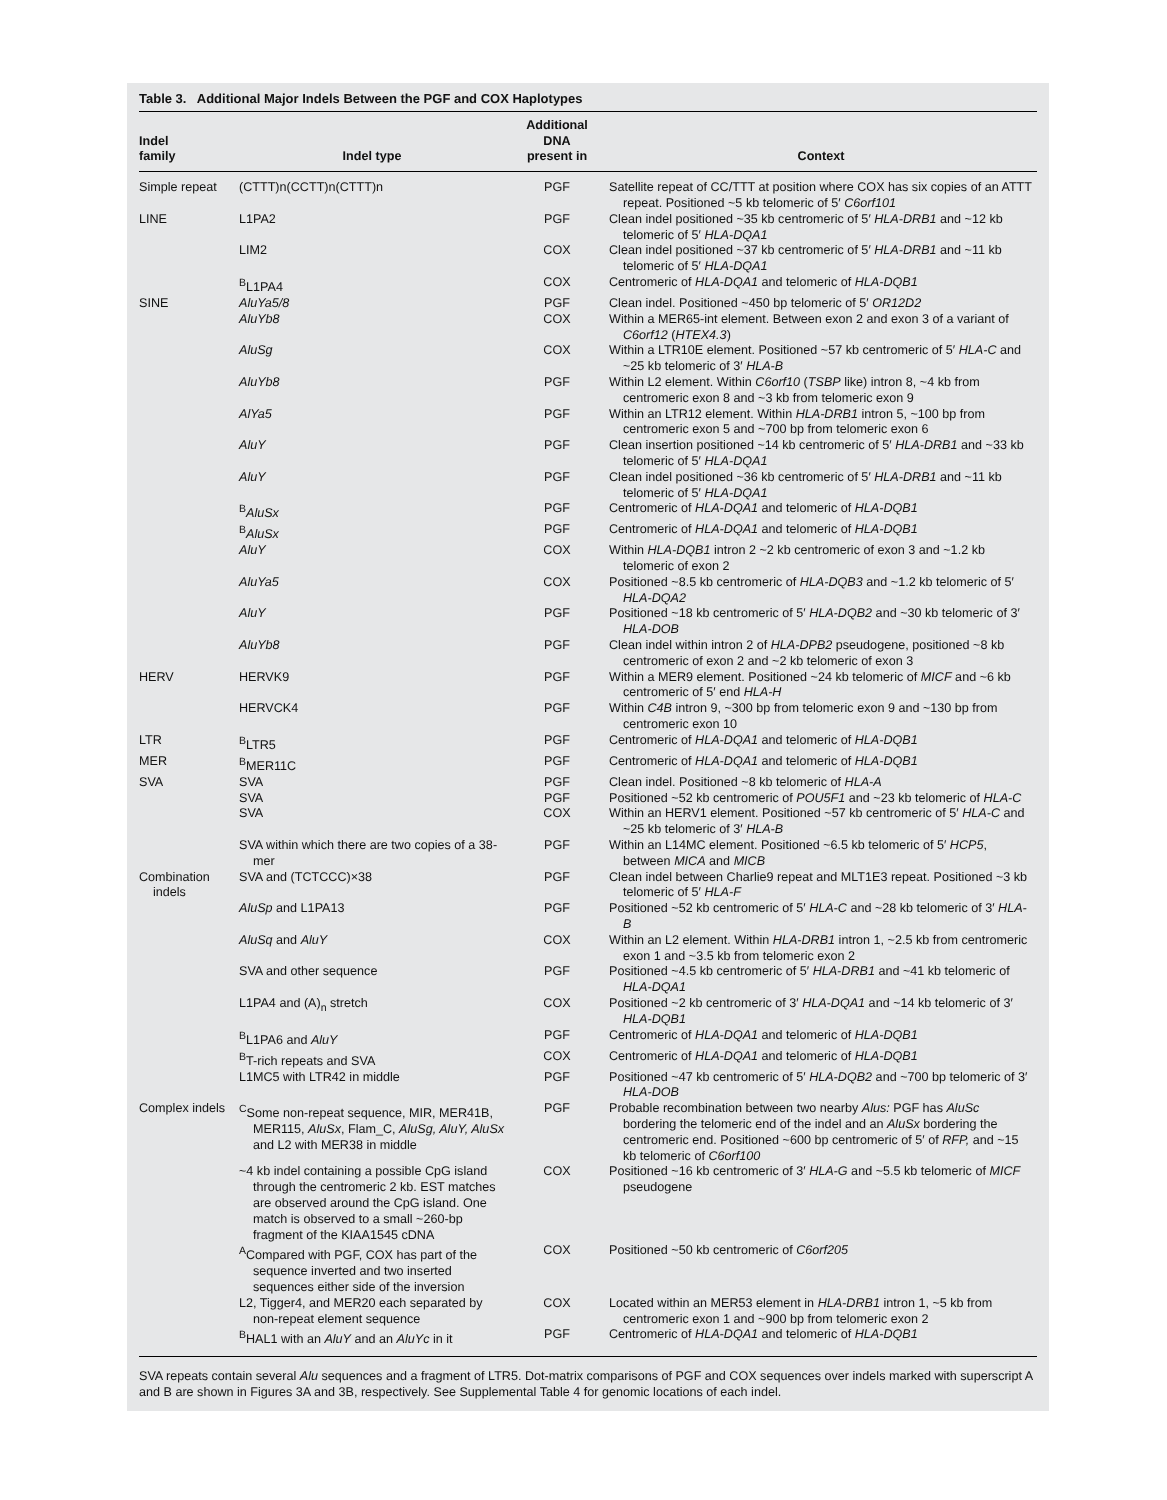Table 3. Additional Major Indels Between the PGF and COX Haplotypes
| Indel family | Indel type | Additional DNA present in | Context |
| --- | --- | --- | --- |
| Simple repeat | (CTTT)n(CCTT)n(CTTT)n | PGF | Satellite repeat of CC/TTT at position where COX has six copies of an ATTT repeat. Positioned ~5 kb telomeric of 5′ C6orf101 |
| LINE | L1PA2 | PGF | Clean indel positioned ~35 kb centromeric of 5′ HLA-DRB1 and ~12 kb telomeric of 5′ HLA-DQA1 |
| | LIM2 | COX | Clean indel positioned ~37 kb centromeric of 5′ HLA-DRB1 and ~11 kb telomeric of 5′ HLA-DQA1 |
| | <sup>B</sup>L1PA4 | COX | Centromeric of HLA-DQA1 and telomeric of HLA-DQB1 |
| SINE | AluYa5/8 | PGF | Clean indel. Positioned ~450 bp telomeric of 5′ OR12D2 |
| | AluYb8 | COX | Within a MER65-int element. Between exon 2 and exon 3 of a variant of C6orf12 ( HTEX4.3 ) |
| | AluSg | COX | Within a LTR10E element. Positioned ~57 kb centromeric of 5′ HLA-C and ~25 kb telomeric of 3′ HLA-B |
| | AluYb8 | PGF | Within L2 element. Within C6orf10 ( TSBP like) intron 8, ~4 kb from centromeric exon 8 and ~3 kb from telomeric exon 9 |
| | AlYa5 | PGF | Within an LTR12 element. Within HLA-DRB1 intron 5, ~100 bp from centromeric exon 5 and ~700 bp from telomeric exon 6 |
| | AluY | PGF | Clean insertion positioned ~14 kb centromeric of 5′ HLA-DRB1 and ~33 kb telomeric of 5′ HLA-DQA1 |
| | AluY | PGF | Clean indel positioned ~36 kb centromeric of 5′ HLA-DRB1 and ~11 kb telomeric of 5′ HLA-DQA1 |
| | <sup>B</sup> AluSx | PGF | Centromeric of HLA-DQA1 and telomeric of HLA-DQB1 |
| | <sup>B</sup> AluSx | PGF | Centromeric of HLA-DQA1 and telomeric of HLA-DQB1 |
| | AluY | COX | Within HLA-DQB1 intron 2 ~2 kb centromeric of exon 3 and ~1.2 kb telomeric of exon 2 |
| | AluYa5 | COX | Positioned ~8.5 kb centromeric of HLA-DQB3 and ~1.2 kb telomeric of 5′ HLA-DQA2 |
| | AluY | PGF | Positioned ~18 kb centromeric of 5′ HLA-DQB2 and ~30 kb telomeric of 3′ HLA-DOB |
| | AluYb8 | PGF | Clean indel within intron 2 of HLA-DPB2 pseudogene, positioned ~8 kb centromeric of exon 2 and ~2 kb telomeric of exon 3 |
| HERV | HERVK9 | PGF | Within a MER9 element. Positioned ~24 kb telomeric of MICF and ~6 kb centromeric of 5′ end HLA-H |
| | HERVCK4 | PGF | Within C4B intron 9, ~300 bp from telomeric exon 9 and ~130 bp from centromeric exon 10 |
| LTR | <sup>B</sup>LTR5 | PGF | Centromeric of HLA-DQA1 and telomeric of HLA-DQB1 |
| MER | <sup>B</sup>MER11C | PGF | Centromeric of HLA-DQA1 and telomeric of HLA-DQB1 |
| SVA | SVA | PGF | Clean indel. Positioned ~8 kb telomeric of HLA-A |
| | SVA | PGF | Positioned ~52 kb centromeric of POU5F1 and ~23 kb telomeric of HLA-C |
| | SVA | COX | Within an HERV1 element. Positioned ~57 kb centromeric of 5′ HLA-C and ~25 kb telomeric of 3′ HLA-B |
| | SVA within which there are two copies of a 38-mer | PGF | Within an L14MC element. Positioned ~6.5 kb telomeric of 5′ HCP5 , between MICA and MICB |
| Combination indels | SVA and (TCTCCC)×38 | PGF | Clean indel between Charlie9 repeat and MLT1E3 repeat. Positioned ~3 kb telomeric of 5′ HLA-F |
| | AluSp and L1PA13 | PGF | Positioned ~52 kb centromeric of 5′ HLA-C and ~28 kb telomeric of 3′ HLA-B |
| | AluSq and AluY | COX | Within an L2 element. Within HLA-DRB1 intron 1, ~2.5 kb from centromeric exon 1 and ~3.5 kb from telomeric exon 2 |
| | SVA and other sequence | PGF | Positioned ~4.5 kb centromeric of 5′ HLA-DRB1 and ~41 kb telomeric of HLA-DQA1 |
| | L1PA4 and (A)<sub>n</sub> stretch | COX | Positioned ~2 kb centromeric of 3′ HLA-DQA1 and ~14 kb telomeric of 3′ HLA-DQB1 |
| | <sup>B</sup>L1PA6 and AluY | PGF | Centromeric of HLA-DQA1 and telomeric of HLA-DQB1 |
| | <sup>B</sup>T-rich repeats and SVA | COX | Centromeric of HLA-DQA1 and telomeric of HLA-DQB1 |
| | L1MC5 with LTR42 in middle | PGF | Positioned ~47 kb centromeric of 5′ HLA-DQB2 and ~700 bp telomeric of 3′ HLA-DOB |
| Complex indels | <sup>C</sup>Some non-repeat sequence, MIR, MER41B, MER115, AluSx , Flam_C, AluSg, AluY, AluSx and L2 with MER38 in middle | PGF | Probable recombination between two nearby Alus: PGF has AluSc bordering the telomeric end of the indel and an AluSx bordering the centromeric end. Positioned ~600 bp centromeric of 5′ of RFP, and ~15 kb telomeric of C6orf100 |
| | ~4 kb indel containing a possible CpG island through the centromeric 2 kb. EST matches are observed around the CpG island. One match is observed to a small ~260-bp fragment of the KIAA1545 cDNA | COX | Positioned ~16 kb centromeric of 3′ HLA-G and ~5.5 kb telomeric of MICF pseudogene |
| | <sup>A</sup>Compared with PGF, COX has part of the sequence inverted and two inserted sequences either side of the inversion | COX | Positioned ~50 kb centromeric of C6orf205 |
| | L2, Tigger4, and MER20 each separated by non-repeat element sequence | COX | Located within an MER53 element in HLA-DRB1 intron 1, ~5 kb from centromeric exon 1 and ~900 bp from telomeric exon 2 |
| | <sup>B</sup>HAL1 with an AluY and an AluYc in it | PGF | Centromeric of HLA-DQA1 and telomeric of HLA-DQB1 |
SVA repeats contain several Alu sequences and a fragment of LTR5. Dot-matrix comparisons of PGF and COX sequences over indels marked with superscript A and B are shown in Figures 3A and 3B, respectively. See Supplemental Table 4 for genomic locations of each indel.